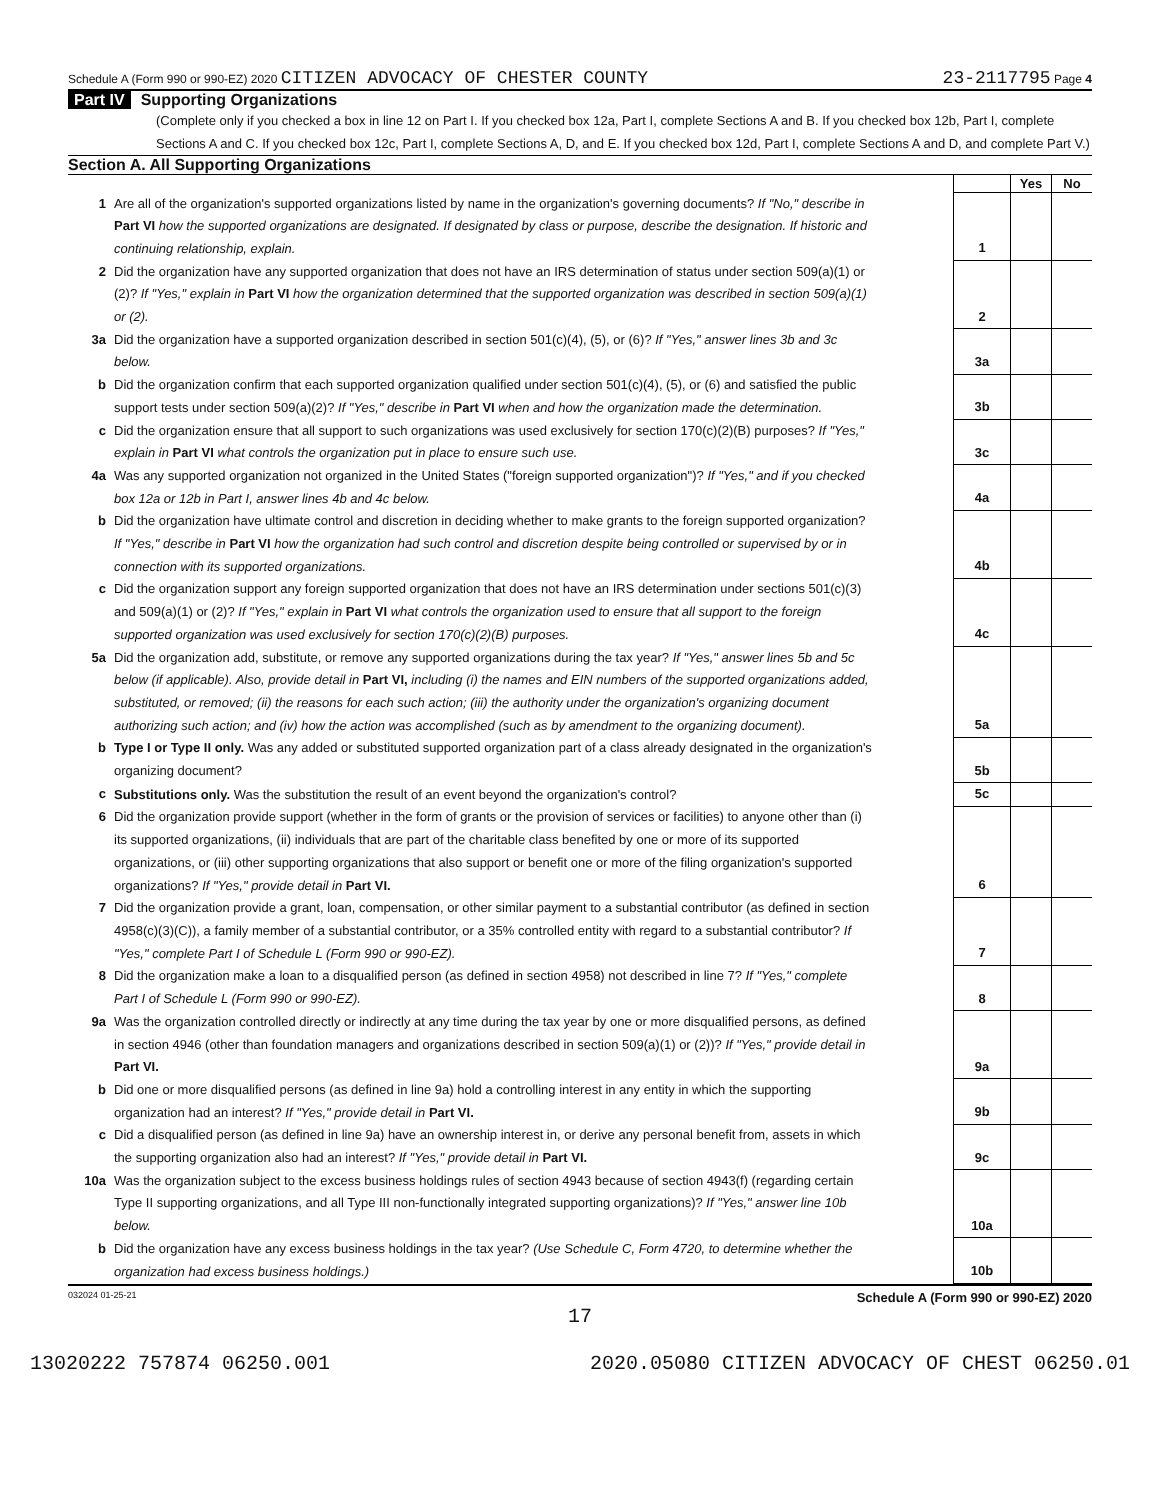Schedule A (Form 990 or 990-EZ) 2020 CITIZEN ADVOCACY OF CHESTER COUNTY 23-2117795 Page 4
Part IV Supporting Organizations
(Complete only if you checked a box in line 12 on Part I. If you checked box 12a, Part I, complete Sections A and B. If you checked box 12b, Part I, complete Sections A and C. If you checked box 12c, Part I, complete Sections A, D, and E. If you checked box 12d, Part I, complete Sections A and D, and complete Part V.)
Section A. All Supporting Organizations
| | | | Yes | No |
| 1 | Are all of the organization's supported organizations listed by name in the organization's governing documents? If "No," describe in Part VI how the supported organizations are designated. If designated by class or purpose, describe the designation. If historic and continuing relationship, explain. | 1 | | |
| 2 | Did the organization have any supported organization that does not have an IRS determination of status under section 509(a)(1) or (2)? If "Yes," explain in Part VI how the organization determined that the supported organization was described in section 509(a)(1) or (2). | 2 | | |
| 3a | Did the organization have a supported organization described in section 501(c)(4), (5), or (6)? If "Yes," answer lines 3b and 3c below. | 3a | | |
| b | Did the organization confirm that each supported organization qualified under section 501(c)(4), (5), or (6) and satisfied the public support tests under section 509(a)(2)? If "Yes," describe in Part VI when and how the organization made the determination. | 3b | | |
| c | Did the organization ensure that all support to such organizations was used exclusively for section 170(c)(2)(B) purposes? If "Yes," explain in Part VI what controls the organization put in place to ensure such use. | 3c | | |
| 4a | Was any supported organization not organized in the United States ("foreign supported organization")? If "Yes," and if you checked box 12a or 12b in Part I, answer lines 4b and 4c below. | 4a | | |
| b | Did the organization have ultimate control and discretion in deciding whether to make grants to the foreign supported organization? If "Yes," describe in Part VI how the organization had such control and discretion despite being controlled or supervised by or in connection with its supported organizations. | 4b | | |
| c | Did the organization support any foreign supported organization that does not have an IRS determination under sections 501(c)(3) and 509(a)(1) or (2)? If "Yes," explain in Part VI what controls the organization used to ensure that all support to the foreign supported organization was used exclusively for section 170(c)(2)(B) purposes. | 4c | | |
| 5a | Did the organization add, substitute, or remove any supported organizations during the tax year? If "Yes," answer lines 5b and 5c below (if applicable). Also, provide detail in Part VI, including (i) the names and EIN numbers of the supported organizations added, substituted, or removed; (ii) the reasons for each such action; (iii) the authority under the organization's organizing document authorizing such action; and (iv) how the action was accomplished (such as by amendment to the organizing document). | 5a | | |
| b | Type I or Type II only. Was any added or substituted supported organization part of a class already designated in the organization's organizing document? | 5b | | |
| c | Substitutions only. Was the substitution the result of an event beyond the organization's control? | 5c | | |
| 6 | Did the organization provide support (whether in the form of grants or the provision of services or facilities) to anyone other than (i) its supported organizations, (ii) individuals that are part of the charitable class benefited by one or more of its supported organizations, or (iii) other supporting organizations that also support or benefit one or more of the filing organization's supported organizations? If "Yes," provide detail in Part VI. | 6 | | |
| 7 | Did the organization provide a grant, loan, compensation, or other similar payment to a substantial contributor (as defined in section 4958(c)(3)(C)), a family member of a substantial contributor, or a 35% controlled entity with regard to a substantial contributor? If "Yes," complete Part I of Schedule L (Form 990 or 990-EZ). | 7 | | |
| 8 | Did the organization make a loan to a disqualified person (as defined in section 4958) not described in line 7? If "Yes," complete Part I of Schedule L (Form 990 or 990-EZ). | 8 | | |
| 9a | Was the organization controlled directly or indirectly at any time during the tax year by one or more disqualified persons, as defined in section 4946 (other than foundation managers and organizations described in section 509(a)(1) or (2))? If "Yes," provide detail in Part VI. | 9a | | |
| b | Did one or more disqualified persons (as defined in line 9a) hold a controlling interest in any entity in which the supporting organization had an interest? If "Yes," provide detail in Part VI. | 9b | | |
| c | Did a disqualified person (as defined in line 9a) have an ownership interest in, or derive any personal benefit from, assets in which the supporting organization also had an interest? If "Yes," provide detail in Part VI. | 9c | | |
| 10a | Was the organization subject to the excess business holdings rules of section 4943 because of section 4943(f) (regarding certain Type II supporting organizations, and all Type III non-functionally integrated supporting organizations)? If "Yes," answer line 10b below. | 10a | | |
| b | Did the organization have any excess business holdings in the tax year? (Use Schedule C, Form 4720, to determine whether the organization had excess business holdings.) | 10b | | |
032024 01-25-21 Schedule A (Form 990 or 990-EZ) 2020
17
13020222 757874 06250.001 2020.05080 CITIZEN ADVOCACY OF CHEST 06250.01